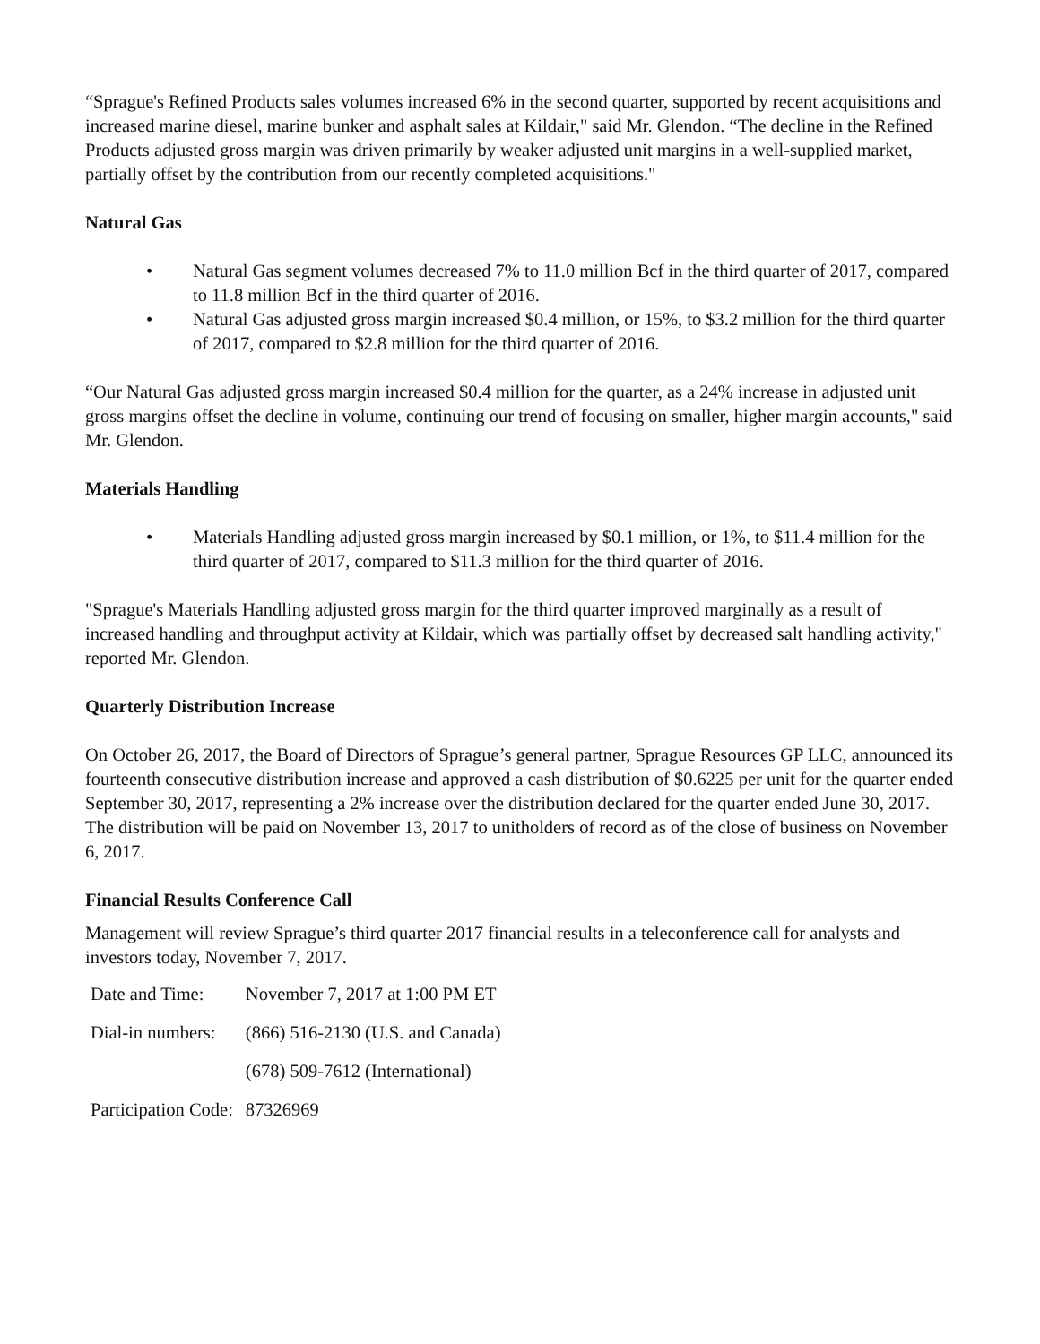“Sprague's Refined Products sales volumes increased 6% in the second quarter, supported by recent acquisitions and increased marine diesel, marine bunker and asphalt sales at Kildair," said Mr. Glendon. “The decline in the Refined Products adjusted gross margin was driven primarily by weaker adjusted unit margins in a well-supplied market, partially offset by the contribution from our recently completed acquisitions."
Natural Gas
• Natural Gas segment volumes decreased 7% to 11.0 million Bcf in the third quarter of 2017, compared to 11.8 million Bcf in the third quarter of 2016.
• Natural Gas adjusted gross margin increased $0.4 million, or 15%, to $3.2 million for the third quarter of 2017, compared to $2.8 million for the third quarter of 2016.
“Our Natural Gas adjusted gross margin increased $0.4 million for the quarter, as a 24% increase in adjusted unit gross margins offset the decline in volume, continuing our trend of focusing on smaller, higher margin accounts," said Mr. Glendon.
Materials Handling
• Materials Handling adjusted gross margin increased by $0.1 million, or 1%, to $11.4 million for the third quarter of 2017, compared to $11.3 million for the third quarter of 2016.
"Sprague's Materials Handling adjusted gross margin for the third quarter improved marginally as a result of increased handling and throughput activity at Kildair, which was partially offset by decreased salt handling activity," reported Mr. Glendon.
Quarterly Distribution Increase
On October 26, 2017, the Board of Directors of Sprague’s general partner, Sprague Resources GP LLC, announced its fourteenth consecutive distribution increase and approved a cash distribution of $0.6225 per unit for the quarter ended September 30, 2017, representing a 2% increase over the distribution declared for the quarter ended June 30, 2017. The distribution will be paid on November 13, 2017 to unitholders of record as of the close of business on November 6, 2017.
Financial Results Conference Call
Management will review Sprague’s third quarter 2017 financial results in a teleconference call for analysts and investors today, November 7, 2017.
| Date and Time: | November 7, 2017 at 1:00 PM ET |
| Dial-in numbers: | (866) 516-2130 (U.S. and Canada) |
| | (678) 509-7612 (International) |
| Participation Code: | 87326969 |